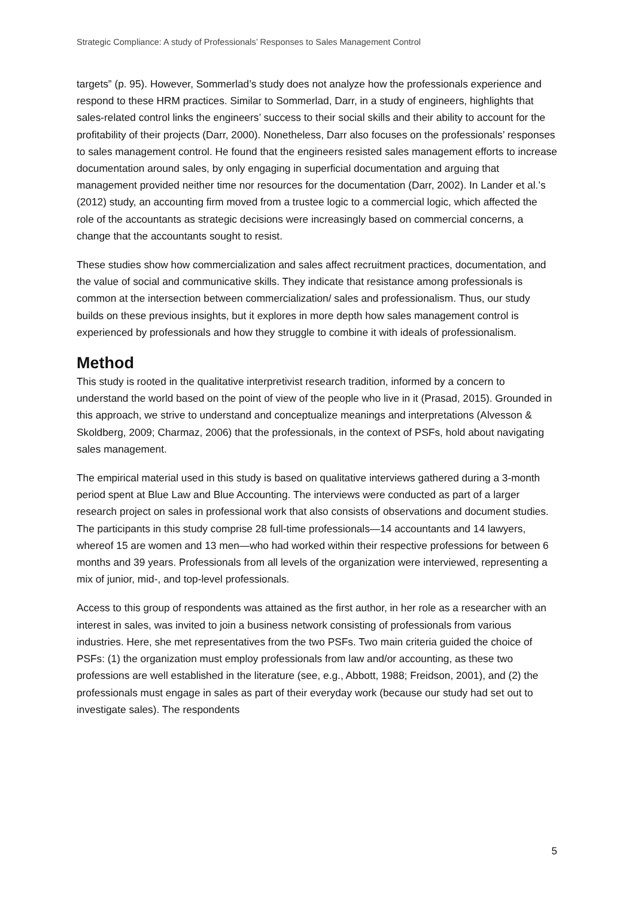Strategic Compliance: A study of Professionals’ Responses to Sales Management Control
targets” (p. 95). However, Sommerlad’s study does not analyze how the professionals experience and respond to these HRM practices. Similar to Sommerlad, Darr, in a study of engineers, highlights that sales-related control links the engineers’ success to their social skills and their ability to account for the profitability of their projects (Darr, 2000). Nonetheless, Darr also focuses on the professionals’ responses to sales management control. He found that the engineers resisted sales management efforts to increase documentation around sales, by only engaging in superficial documentation and arguing that management provided neither time nor resources for the documentation (Darr, 2002). In Lander et al.’s (2012) study, an accounting firm moved from a trustee logic to a commercial logic, which affected the role of the accountants as strategic decisions were increasingly based on commercial concerns, a change that the accountants sought to resist.
These studies show how commercialization and sales affect recruitment practices, documentation, and the value of social and communicative skills. They indicate that resistance among professionals is common at the intersection between commercialization/ sales and professionalism. Thus, our study builds on these previous insights, but it explores in more depth how sales management control is experienced by professionals and how they struggle to combine it with ideals of professionalism.
Method
This study is rooted in the qualitative interpretivist research tradition, informed by a concern to understand the world based on the point of view of the people who live in it (Prasad, 2015). Grounded in this approach, we strive to understand and conceptualize meanings and interpretations (Alvesson & Skoldberg, 2009; Charmaz, 2006) that the professionals, in the context of PSFs, hold about navigating sales management.
The empirical material used in this study is based on qualitative interviews gathered during a 3-month period spent at Blue Law and Blue Accounting. The interviews were conducted as part of a larger research project on sales in professional work that also consists of observations and document studies. The participants in this study comprise 28 full-time professionals—14 accountants and 14 lawyers, whereof 15 are women and 13 men—who had worked within their respective professions for between 6 months and 39 years. Professionals from all levels of the organization were interviewed, representing a mix of junior, mid-, and top-level professionals.
Access to this group of respondents was attained as the first author, in her role as a researcher with an interest in sales, was invited to join a business network consisting of professionals from various industries. Here, she met representatives from the two PSFs. Two main criteria guided the choice of PSFs: (1) the organization must employ professionals from law and/or accounting, as these two professions are well established in the literature (see, e.g., Abbott, 1988; Freidson, 2001), and (2) the professionals must engage in sales as part of their everyday work (because our study had set out to investigate sales). The respondents
5